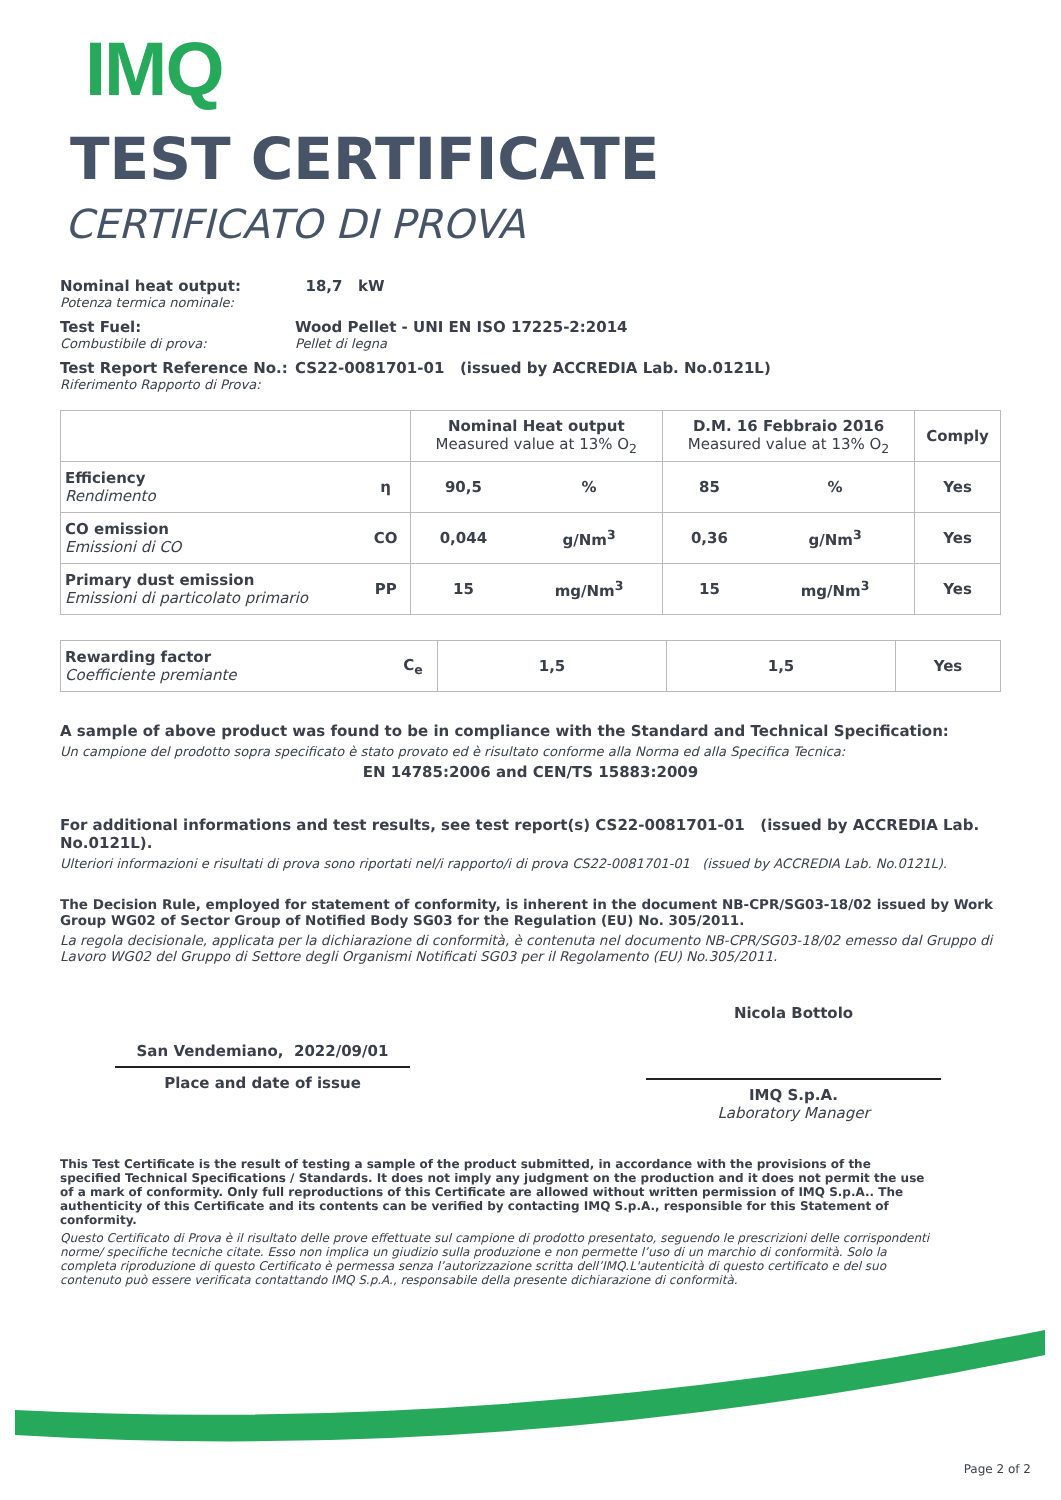IMQ
TEST CERTIFICATE
CERTIFICATO DI PROVA
Nominal heat output:
Potenza termica nominale:
18,7 kW
Test Fuel:
Combustibile di prova:
Wood Pellet - UNI EN ISO 17225-2:2014
Pellet di legna
Test Report Reference No.:
Riferimento Rapporto di Prova:
CS22-0081701-01 (issued by ACCREDIA Lab. No.0121L)
| | | Nominal Heat output Measured value at 13% O<sub>2</sub> | | D.M. 16 Febbraio 2016 Measured value at 13% O<sub>2</sub> | | Comply |
| --- | --- | --- | --- | --- | --- | --- |
| Efficiency Rendimento | η | 90,5 | % | 85 | % | Yes |
| CO emission Emissioni di CO | CO | 0,044 | g/Nm<sup>3</sup> | 0,36 | g/Nm<sup>3</sup> | Yes |
| Primary dust emission Emissioni di particolato primario | PP | 15 | mg/Nm<sup>3</sup> | 15 | mg/Nm<sup>3</sup> | Yes |
| Rewarding factor Coefficiente premiante | C<sub>e</sub> | 1,5 | 1,5 | Yes |
A sample of above product was found to be in compliance with the Standard and Technical Specification:
Un campione del prodotto sopra specificato è stato provato ed è risultato conforme alla Norma ed alla Specifica Tecnica:
EN 14785:2006 and CEN/TS 15883:2009
For additional informations and test results, see test report(s) CS22-0081701-01 (issued by ACCREDIA Lab. No.0121L).
Ulteriori informazioni e risultati di prova sono riportati nel/i rapporto/i di prova CS22-0081701-01 (issued by ACCREDIA Lab. No.0121L).
The Decision Rule, employed for statement of conformity, is inherent in the document NB-CPR/SG03-18/02 issued by Work Group WG02 of Sector Group of Notified Body SG03 for the Regulation (EU) No. 305/2011.
La regola decisionale, applicata per la dichiarazione di conformità, è contenuta nel documento NB-CPR/SG03-18/02 emesso dal Gruppo di Lavoro WG02 del Gruppo di Settore degli Organismi Notificati SG03 per il Regolamento (EU) No.305/2011.
San Vendemiano, 2022/09/01
Place and date of issue
Nicola Bottolo
IMQ S.p.A.
Laboratory Manager
This Test Certificate is the result of testing a sample of the product submitted, in accordance with the provisions of the specified Technical Specifications / Standards. It does not imply any judgment on the production and it does not permit the use of a mark of conformity. Only full reproductions of this Certificate are allowed without written permission of IMQ S.p.A.. The authenticity of this Certificate and its contents can be verified by contacting IMQ S.p.A., responsible for this Statement of conformity.
Questo Certificato di Prova è il risultato delle prove effettuate sul campione di prodotto presentato, seguendo le prescrizioni delle corrispondenti norme/ specifiche tecniche citate. Esso non implica un giudizio sulla produzione e non permette l’uso di un marchio di conformità. Solo la completa riproduzione di questo Certificato è permessa senza l’autorizzazione scritta dell’IMQ.L'autenticità di questo certificato e del suo contenuto può essere verificata contattando IMQ S.p.A., responsabile della presente dichiarazione di conformità.
Page 2 of 2